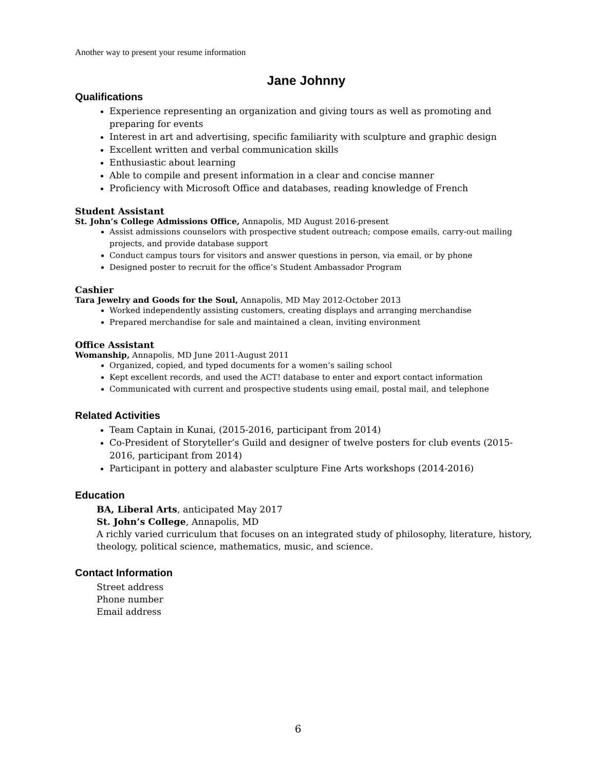Another way to present your resume information
Jane Johnny
Qualifications
Experience representing an organization and giving tours as well as promoting and preparing for events
Interest in art and advertising, specific familiarity with sculpture and graphic design
Excellent written and verbal communication skills
Enthusiastic about learning
Able to compile and present information in a clear and concise manner
Proficiency with Microsoft Office and databases, reading knowledge of French
Student Assistant
St. John’s College Admissions Office, Annapolis, MD August 2016-present
Assist admissions counselors with prospective student outreach; compose emails, carry-out mailing projects, and provide database support
Conduct campus tours for visitors and answer questions in person, via email, or by phone
Designed poster to recruit for the office’s Student Ambassador Program
Cashier
Tara Jewelry and Goods for the Soul, Annapolis, MD May 2012-October 2013
Worked independently assisting customers, creating displays and arranging merchandise
Prepared merchandise for sale and maintained a clean, inviting environment
Office Assistant
Womanship, Annapolis, MD June 2011-August 2011
Organized, copied, and typed documents for a women’s sailing school
Kept excellent records, and used the ACT! database to enter and export contact information
Communicated with current and prospective students using email, postal mail, and telephone
Related Activities
Team Captain in Kunai, (2015-2016, participant from 2014)
Co-President of Storyteller’s Guild and designer of twelve posters for club events (2015-2016, participant from 2014)
Participant in pottery and alabaster sculpture Fine Arts workshops (2014-2016)
Education
BA, Liberal Arts, anticipated May 2017
St. John’s College, Annapolis, MD
A richly varied curriculum that focuses on an integrated study of philosophy, literature, history, theology, political science, mathematics, music, and science.
Contact Information
Street address
Phone number
Email address
6